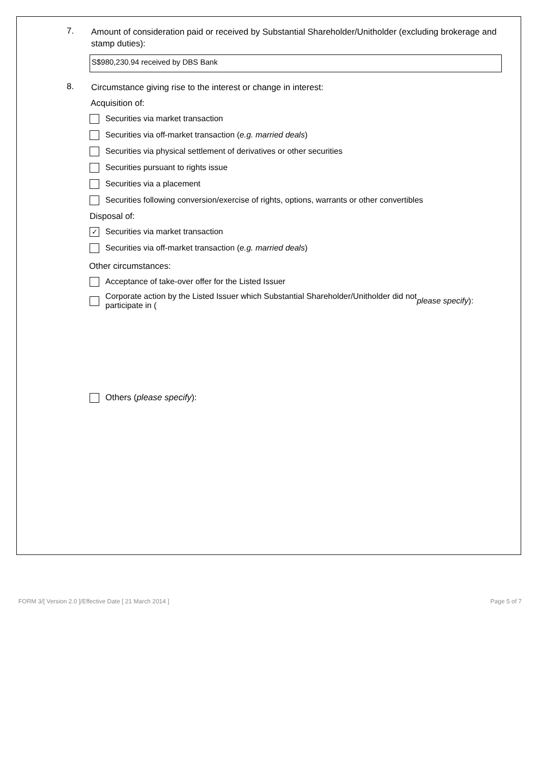7.
Amount of consideration paid or received by Substantial Shareholder/Unitholder (excluding brokerage and stamp duties):
S$980,230.94 received by DBS Bank
8.
Circumstance giving rise to the interest or change in interest:
Acquisition of:
Securities via market transaction
Securities via off-market transaction (e.g. married deals)
Securities via physical settlement of derivatives or other securities
Securities pursuant to rights issue
Securities via a placement
Securities following conversion/exercise of rights, options, warrants or other convertibles
Disposal of:
✓ Securities via market transaction
Securities via off-market transaction (e.g. married deals)
Other circumstances:
Acceptance of take-over offer for the Listed Issuer
Corporate action by the Listed Issuer which Substantial Shareholder/Unitholder did not
participate in (please specify):
Others (please specify):
FORM 3/[ Version 2.0 ]/Effective Date [ 21 March 2014 ] Page 5 of 7